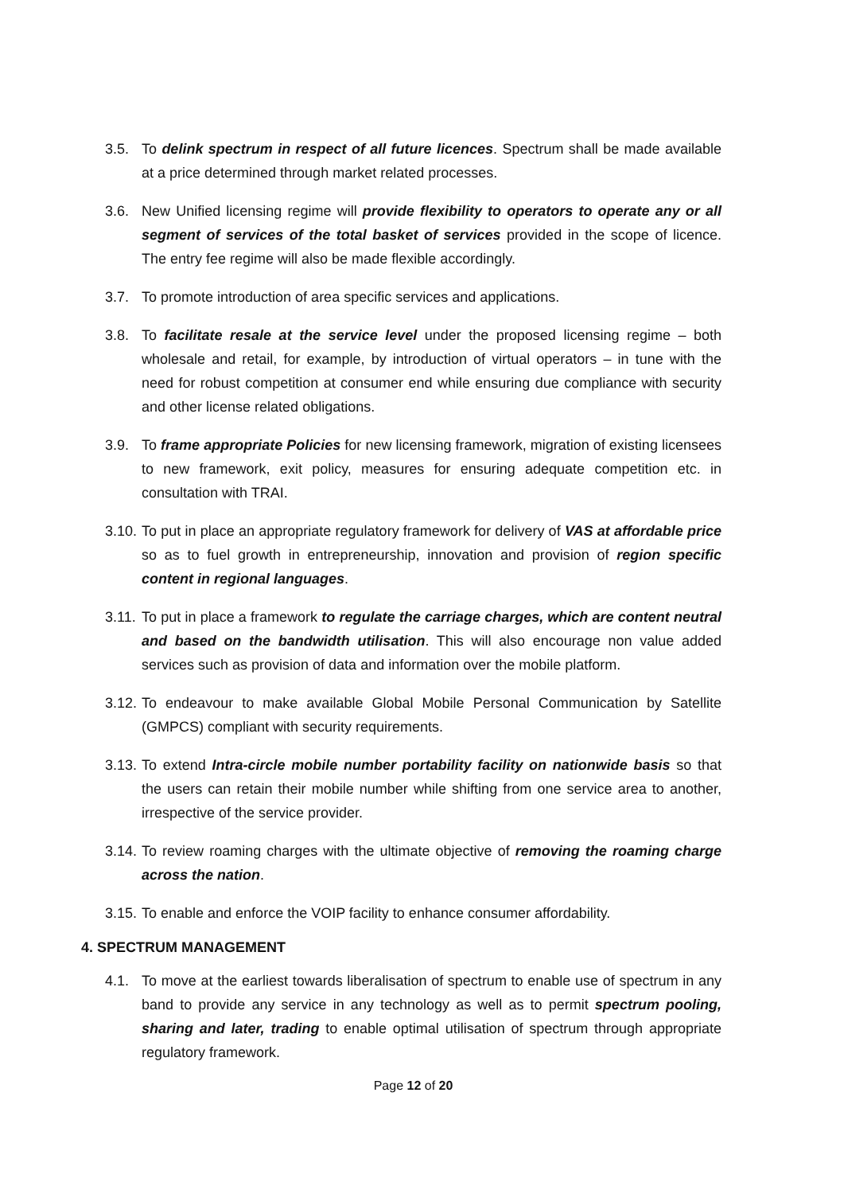3.5. To delink spectrum in respect of all future licences. Spectrum shall be made available at a price determined through market related processes.
3.6. New Unified licensing regime will provide flexibility to operators to operate any or all segment of services of the total basket of services provided in the scope of licence. The entry fee regime will also be made flexible accordingly.
3.7. To promote introduction of area specific services and applications.
3.8. To facilitate resale at the service level under the proposed licensing regime – both wholesale and retail, for example, by introduction of virtual operators – in tune with the need for robust competition at consumer end while ensuring due compliance with security and other license related obligations.
3.9. To frame appropriate Policies for new licensing framework, migration of existing licensees to new framework, exit policy, measures for ensuring adequate competition etc. in consultation with TRAI.
3.10.
To put in place an appropriate regulatory framework for delivery of VAS at affordable price so as to fuel growth in entrepreneurship, innovation and provision of region specific content in regional languages.
3.11.
To put in place a framework to regulate the carriage charges, which are content neutral and based on the bandwidth utilisation. This will also encourage non value added services such as provision of data and information over the mobile platform.
3.12.
To endeavour to make available Global Mobile Personal Communication by Satellite (GMPCS) compliant with security requirements.
3.13.
To extend Intra-circle mobile number portability facility on nationwide basis so that the users can retain their mobile number while shifting from one service area to another, irrespective of the service provider.
3.14.
To review roaming charges with the ultimate objective of removing the roaming charge across the nation.
3.15.
To enable and enforce the VOIP facility to enhance consumer affordability.
4. SPECTRUM MANAGEMENT
4.1. To move at the earliest towards liberalisation of spectrum to enable use of spectrum in any band to provide any service in any technology as well as to permit spectrum pooling, sharing and later, trading to enable optimal utilisation of spectrum through appropriate regulatory framework.
Page 12 of 20